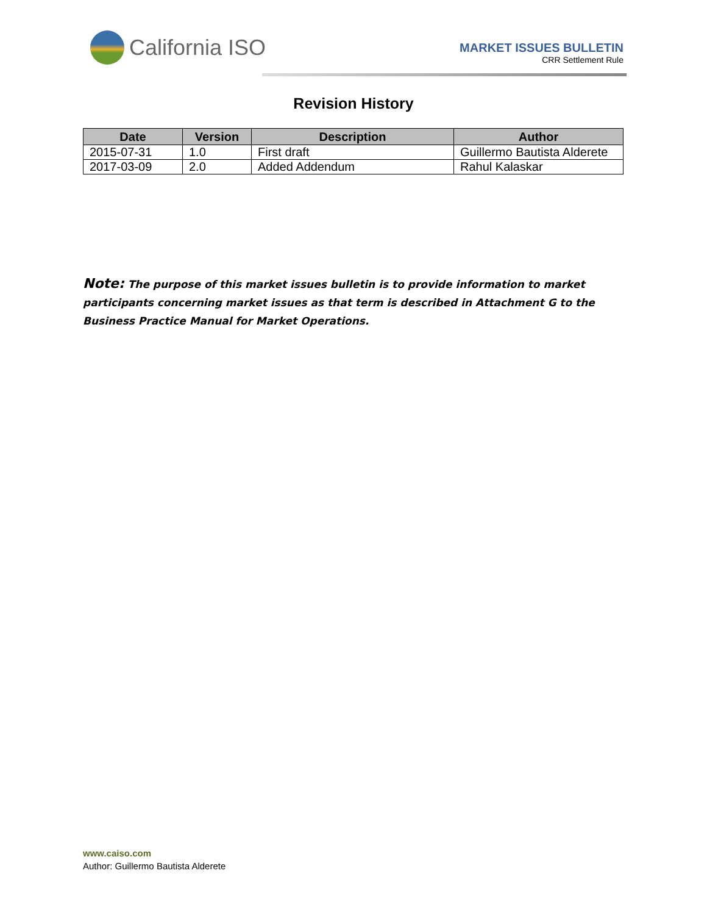California ISO
MARKET ISSUES BULLETIN
CRR Settlement Rule
Revision History
| Date | Version | Description | Author |
| --- | --- | --- | --- |
| 2015-07-31 | 1.0 | First draft | Guillermo Bautista Alderete |
| 2017-03-09 | 2.0 | Added Addendum | Rahul Kalaskar |
Note: The purpose of this market issues bulletin is to provide information to market participants concerning market issues as that term is described in Attachment G to the Business Practice Manual for Market Operations.
www.caiso.com
Author: Guillermo Bautista Alderete